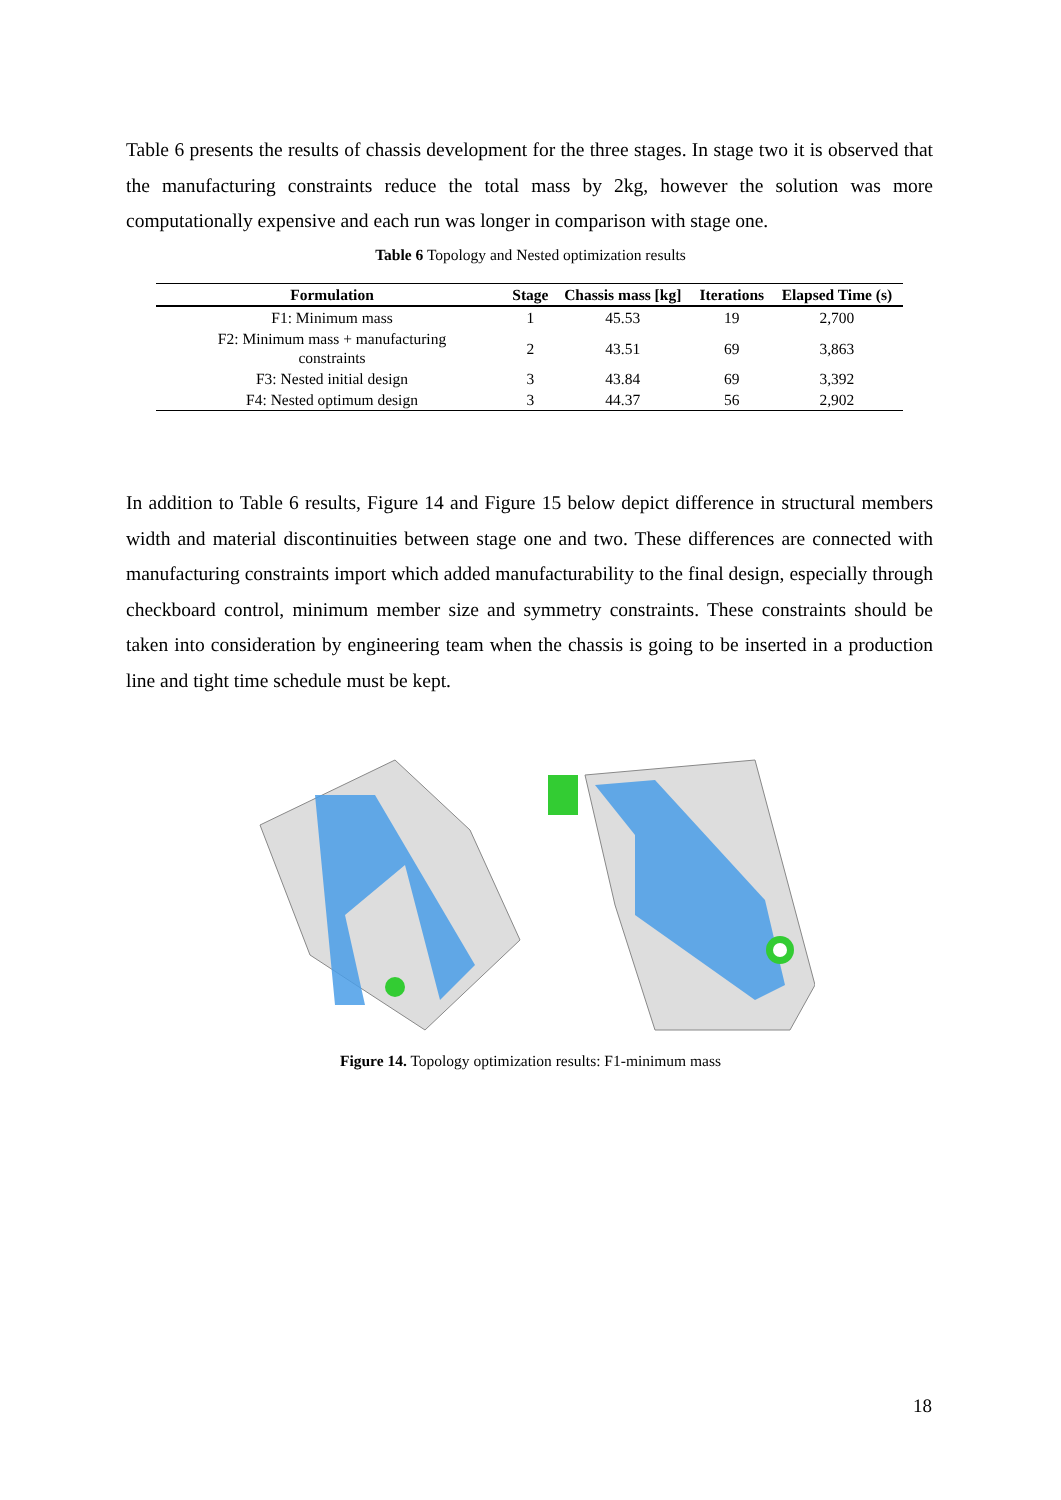Table 6 presents the results of chassis development for the three stages. In stage two it is observed that the manufacturing constraints reduce the total mass by 2kg, however the solution was more computationally expensive and each run was longer in comparison with stage one.
Table 6 Topology and Nested optimization results
| Formulation | Stage | Chassis mass [kg] | Iterations | Elapsed Time (s) |
| --- | --- | --- | --- | --- |
| F1: Minimum mass | 1 | 45.53 | 19 | 2,700 |
| F2: Minimum mass + manufacturing constraints | 2 | 43.51 | 69 | 3,863 |
| F3: Nested initial design | 3 | 43.84 | 69 | 3,392 |
| F4: Nested optimum design | 3 | 44.37 | 56 | 2,902 |
In addition to Table 6 results, Figure 14 and Figure 15 below depict difference in structural members width and material discontinuities between stage one and two. These differences are connected with manufacturing constraints import which added manufacturability to the final design, especially through checkboard control, minimum member size and symmetry constraints. These constraints should be taken into consideration by engineering team when the chassis is going to be inserted in a production line and tight time schedule must be kept.
Figure 14. Topology optimization results: F1-minimum mass
18